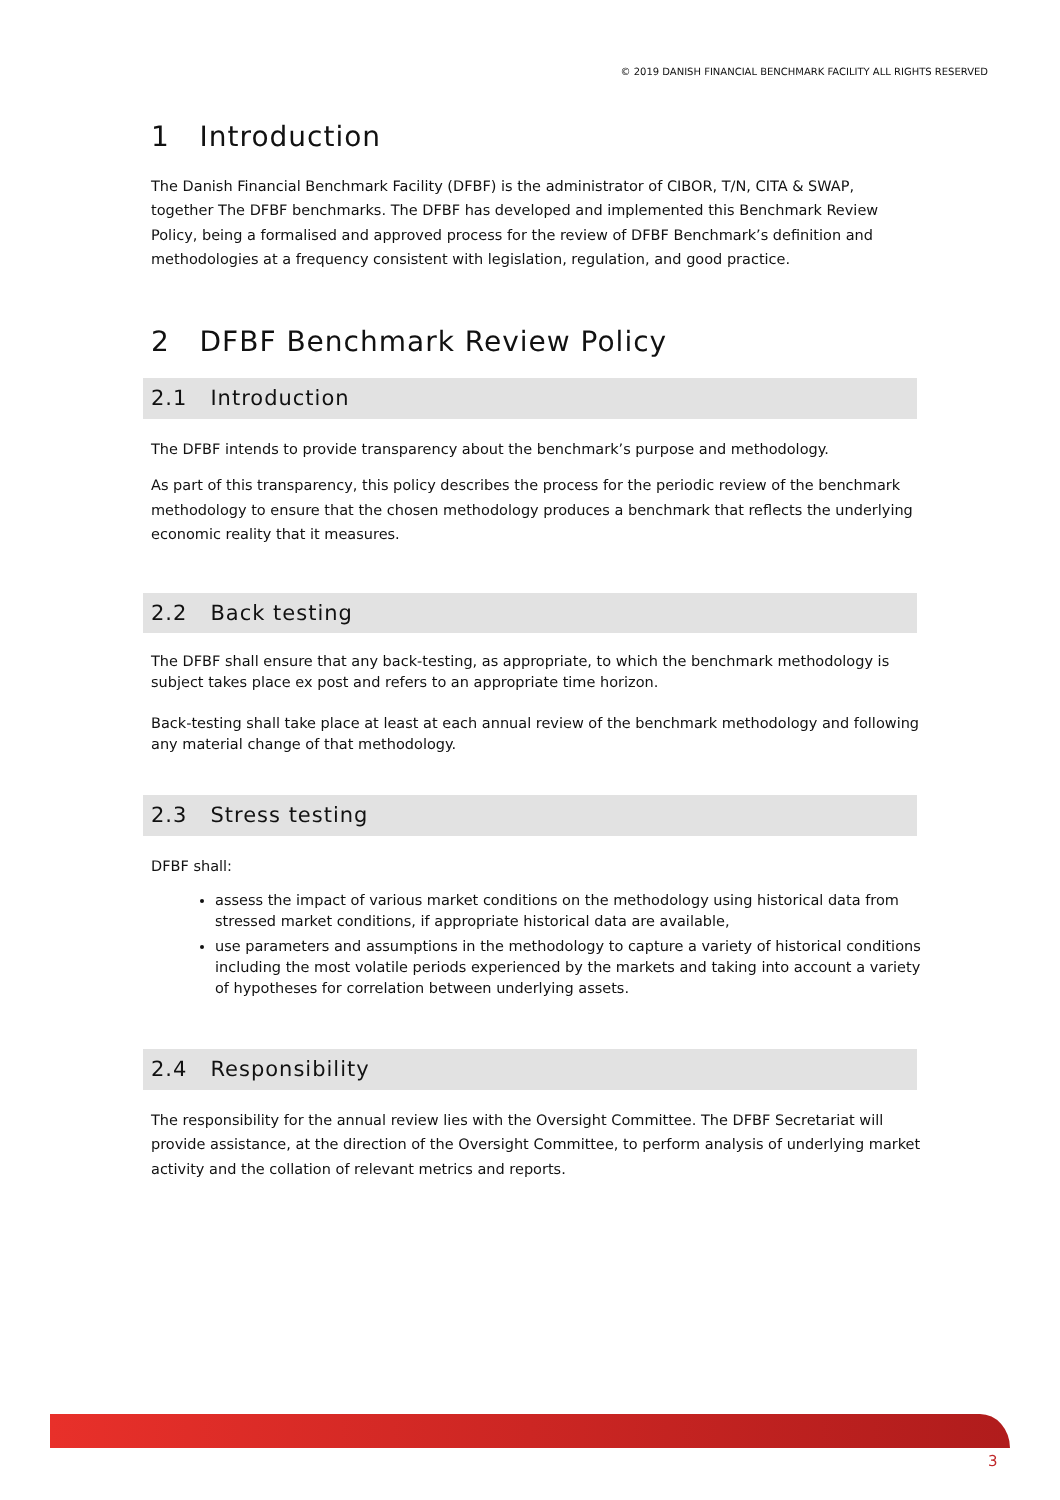© 2019 DANISH FINANCIAL BENCHMARK FACILITY ALL RIGHTS RESERVED
1 Introduction
The Danish Financial Benchmark Facility (DFBF) is the administrator of CIBOR, T/N, CITA & SWAP, together The DFBF benchmarks. The DFBF has developed and implemented this Benchmark Review Policy, being a formalised and approved process for the review of DFBF Benchmark’s definition and methodologies at a frequency consistent with legislation, regulation, and good practice.
2 DFBF Benchmark Review Policy
2.1 Introduction
The DFBF intends to provide transparency about the benchmark’s purpose and methodology.
As part of this transparency, this policy describes the process for the periodic review of the benchmark methodology to ensure that the chosen methodology produces a benchmark that reflects the underlying economic reality that it measures.
2.2 Back testing
The DFBF shall ensure that any back-testing, as appropriate, to which the benchmark methodology is subject takes place ex post and refers to an appropriate time horizon.
Back-testing shall take place at least at each annual review of the benchmark methodology and following any material change of that methodology.
2.3 Stress testing
DFBF shall:
assess the impact of various market conditions on the methodology using historical data from stressed market conditions, if appropriate historical data are available,
use parameters and assumptions in the methodology to capture a variety of historical conditions including the most volatile periods experienced by the markets and taking into account a variety of hypotheses for correlation between underlying assets.
2.4 Responsibility
The responsibility for the annual review lies with the Oversight Committee. The DFBF Secretariat will provide assistance, at the direction of the Oversight Committee, to perform analysis of underlying market activity and the collation of relevant metrics and reports.
3